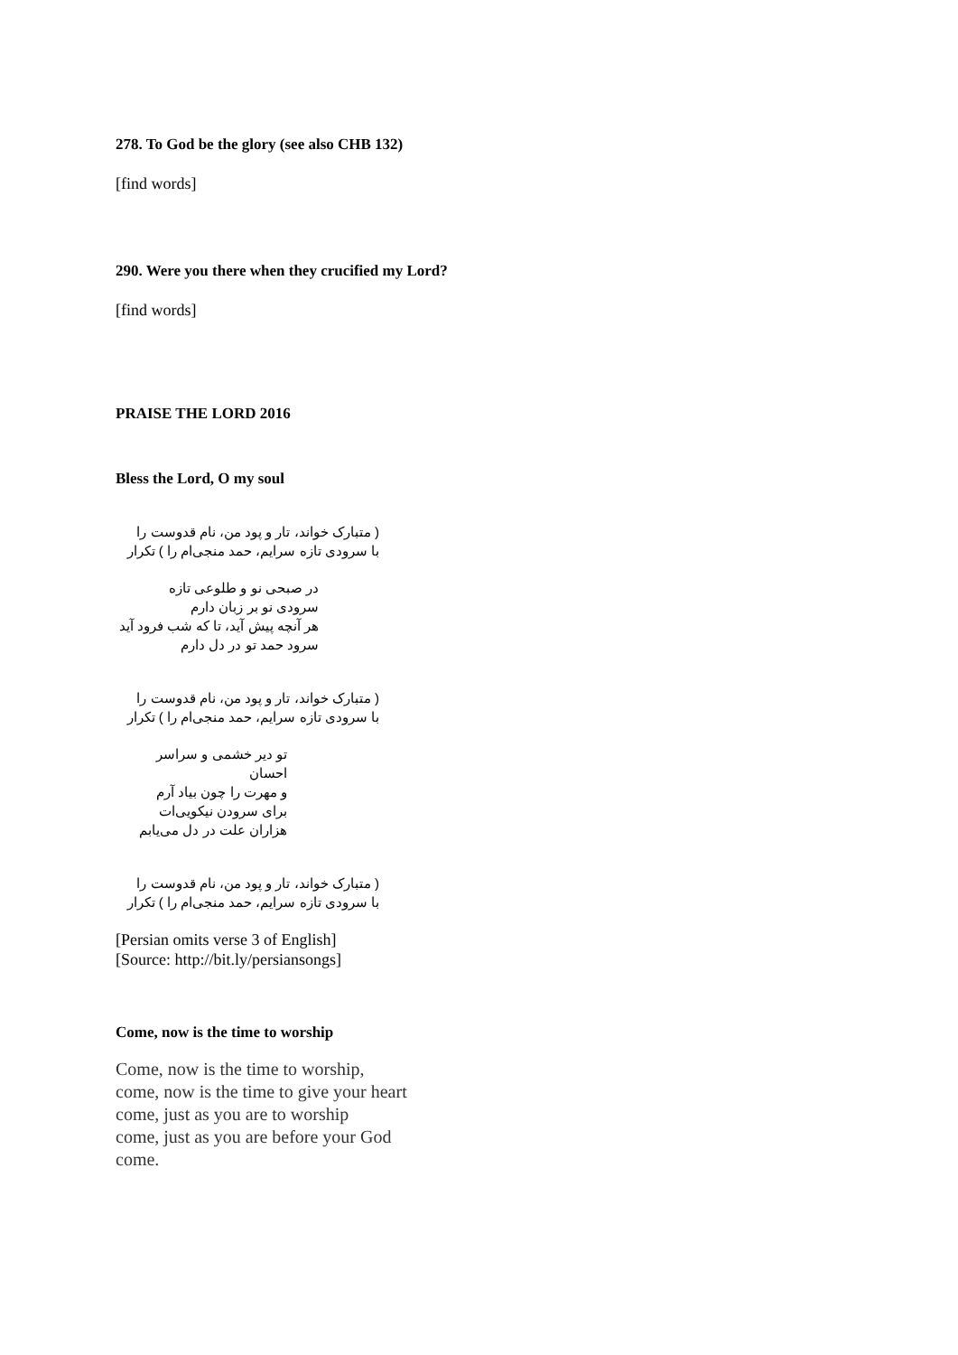278. To God be the glory (see also CHB 132)
[find words]
290. Were you there when they crucified my Lord?
[find words]
PRAISE THE LORD 2016
Bless the Lord, O my soul
( متبارک خواند، تار و پود من، نام قدوست را
با سرودی تازه سرایم، حمد منجی‌ام را ) تکرار
در صبحی نو و طلوعی تازه
سرودی نو بر زبان دارم
هر آنچه پیش آید، تا که شب فرود آید
سرود حمد تو در دل دارم
( متبارک خواند، تار و پود من، نام قدوست را
با سرودی تازه سرایم، حمد منجی‌ام را ) تکرار
تو دیر خشمی و سراسر احسان
و مهرت را چون بیاد آرم
برای سرودن نیکویی‌ات
هزاران علت در دل می‌یابم
( متبارک خواند، تار و پود من، نام قدوست را
با سرودی تازه سرایم، حمد منجی‌ام را ) تکرار
[Persian omits verse 3 of English]
[Source: http://bit.ly/persiansongs]
Come, now is the time to worship
Come, now is the time to worship,
come, now is the time to give your heart
come, just as you are to worship
come, just as you are before your God
come.